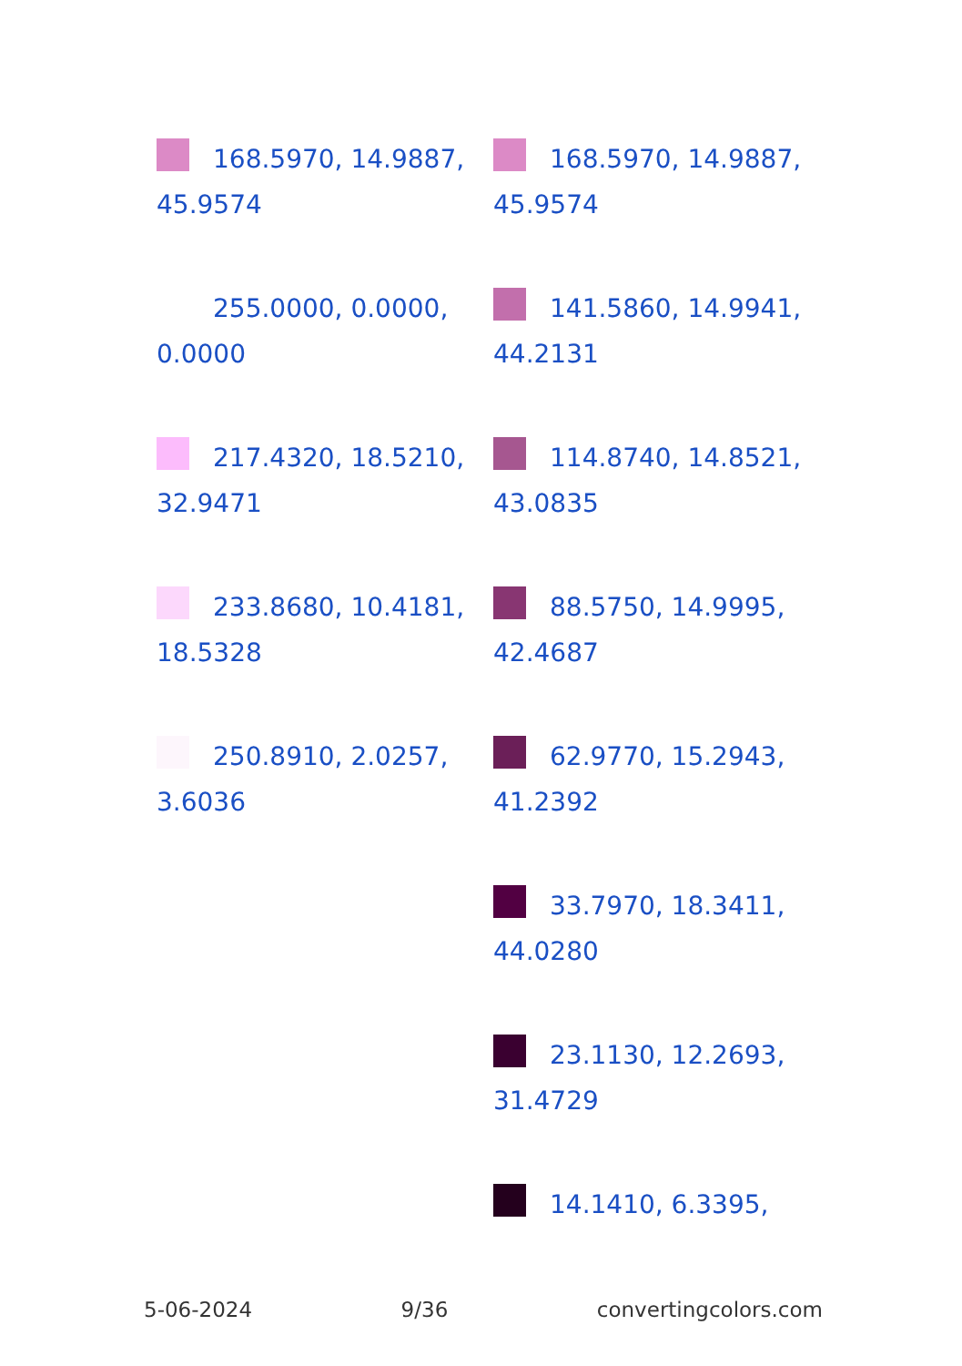168.5970, 14.9887, 45.9574
255.0000, 0.0000, 0.0000
217.4320, 18.5210, 32.9471
233.8680, 10.4181, 18.5328
250.8910, 2.0257, 3.6036
168.5970, 14.9887, 45.9574
141.5860, 14.9941, 44.2131
114.8740, 14.8521, 43.0835
88.5750, 14.9995, 42.4687
62.9770, 15.2943, 41.2392
33.7970, 18.3411, 44.0280
23.1130, 12.2693, 31.4729
14.1410, 6.3395,
5-06-2024 9/36 convertingcolors.com